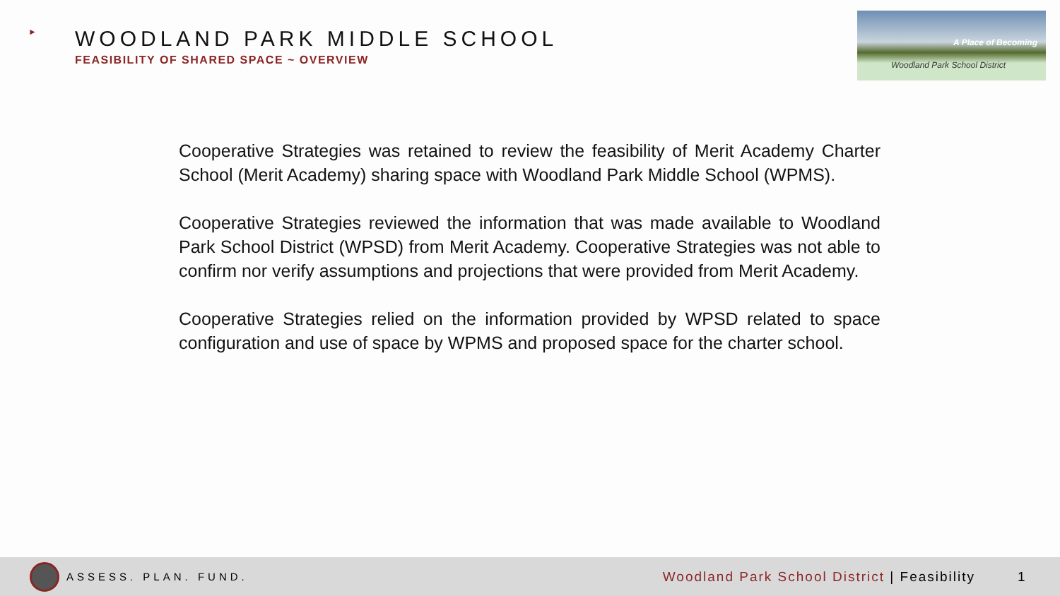►
WOODLAND PARK MIDDLE SCHOOL
FEASIBILITY OF SHARED SPACE ~ OVERVIEW
A Place of Becoming
Woodland Park School District
Cooperative Strategies was retained to review the feasibility of Merit Academy Charter School (Merit Academy) sharing space with Woodland Park Middle School (WPMS).
Cooperative Strategies reviewed the information that was made available to Woodland Park School District (WPSD) from Merit Academy. Cooperative Strategies was not able to confirm nor verify assumptions and projections that were provided from Merit Academy.
Cooperative Strategies relied on the information provided by WPSD related to space configuration and use of space by WPMS and proposed space for the charter school.
ASSESS. PLAN. FUND.
Woodland Park School District | Feasibility
1